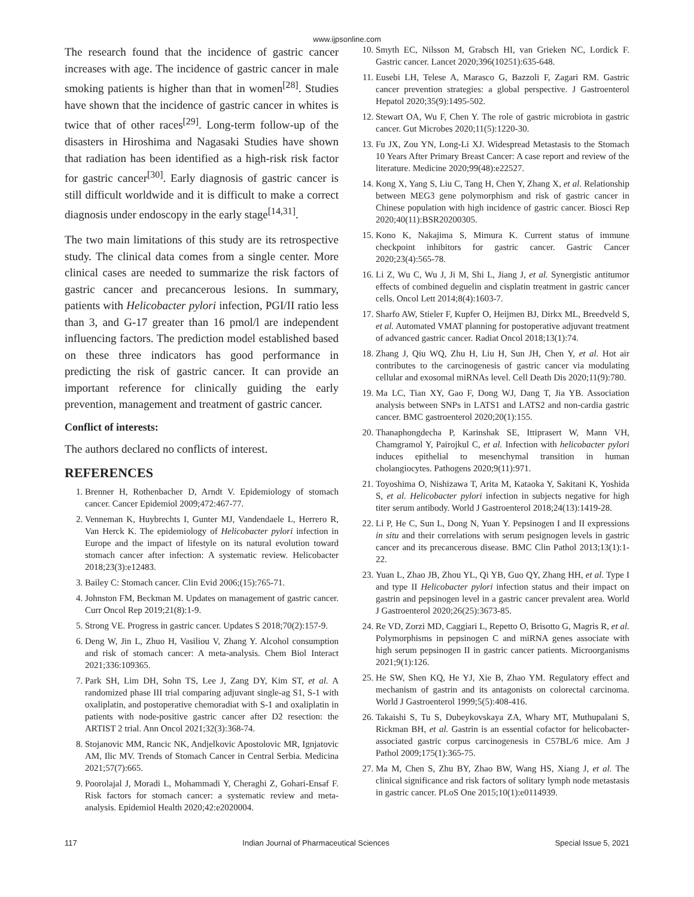www.ijpsonline.com
The research found that the incidence of gastric cancer increases with age. The incidence of gastric cancer in male smoking patients is higher than that in women<sup>[28]</sup>. Studies have shown that the incidence of gastric cancer in whites is twice that of other races<sup>[29]</sup>. Long-term follow-up of the disasters in Hiroshima and Nagasaki Studies have shown that radiation has been identified as a high-risk risk factor for gastric cancer<sup>[30]</sup>. Early diagnosis of gastric cancer is still difficult worldwide and it is difficult to make a correct diagnosis under endoscopy in the early stage<sup>[14,31]</sup>.
The two main limitations of this study are its retrospective study. The clinical data comes from a single center. More clinical cases are needed to summarize the risk factors of gastric cancer and precancerous lesions. In summary, patients with Helicobacter pylori infection, PGI/II ratio less than 3, and G-17 greater than 16 pmol/l are independent influencing factors. The prediction model established based on these three indicators has good performance in predicting the risk of gastric cancer. It can provide an important reference for clinically guiding the early prevention, management and treatment of gastric cancer.
Conflict of interests:
The authors declared no conflicts of interest.
REFERENCES
1. Brenner H, Rothenbacher D, Arndt V. Epidemiology of stomach cancer. Cancer Epidemiol 2009;472:467-77.
2. Venneman K, Huybrechts I, Gunter MJ, Vandendaele L, Herrero R, Van Herck K. The epidemiology of Helicobacter pylori infection in Europe and the impact of lifestyle on its natural evolution toward stomach cancer after infection: A systematic review. Helicobacter 2018;23(3):e12483.
3. Bailey C: Stomach cancer. Clin Evid 2006;(15):765-71.
4. Johnston FM, Beckman M. Updates on management of gastric cancer. Curr Oncol Rep 2019;21(8):1-9.
5. Strong VE. Progress in gastric cancer. Updates S 2018;70(2):157-9.
6. Deng W, Jin L, Zhuo H, Vasiliou V, Zhang Y. Alcohol consumption and risk of stomach cancer: A meta-analysis. Chem Biol Interact 2021;336:109365.
7. Park SH, Lim DH, Sohn TS, Lee J, Zang DY, Kim ST, et al. A randomized phase III trial comparing adjuvant single-ag S1, S-1 with oxaliplatin, and postoperative chemoradiat with S-1 and oxaliplatin in patients with node-positive gastric cancer after D2 resection: the ARTIST 2 trial. Ann Oncol 2021;32(3):368-74.
8. Stojanovic MM, Rancic NK, Andjelkovic Apostolovic MR, Ignjatovic AM, Ilic MV. Trends of Stomach Cancer in Central Serbia. Medicina 2021;57(7):665.
9. Poorolajal J, Moradi L, Mohammadi Y, Cheraghi Z, Gohari-Ensaf F. Risk factors for stomach cancer: a systematic review and meta-analysis. Epidemiol Health 2020;42:e2020004.
10. Smyth EC, Nilsson M, Grabsch HI, van Grieken NC, Lordick F. Gastric cancer. Lancet 2020;396(10251):635-648.
11. Eusebi LH, Telese A, Marasco G, Bazzoli F, Zagari RM. Gastric cancer prevention strategies: a global perspective. J Gastroenterol Hepatol 2020;35(9):1495-502.
12. Stewart OA, Wu F, Chen Y. The role of gastric microbiota in gastric cancer. Gut Microbes 2020;11(5):1220-30.
13. Fu JX, Zou YN, Long-Li XJ. Widespread Metastasis to the Stomach 10 Years After Primary Breast Cancer: A case report and review of the literature. Medicine 2020;99(48):e22527.
14. Kong X, Yang S, Liu C, Tang H, Chen Y, Zhang X, et al. Relationship between MEG3 gene polymorphism and risk of gastric cancer in Chinese population with high incidence of gastric cancer. Biosci Rep 2020;40(11):BSR20200305.
15. Kono K, Nakajima S, Mimura K. Current status of immune checkpoint inhibitors for gastric cancer. Gastric Cancer 2020;23(4):565-78.
16. Li Z, Wu C, Wu J, Ji M, Shi L, Jiang J, et al. Synergistic antitumor effects of combined deguelin and cisplatin treatment in gastric cancer cells. Oncol Lett 2014;8(4):1603-7.
17. Sharfo AW, Stieler F, Kupfer O, Heijmen BJ, Dirkx ML, Breedveld S, et al. Automated VMAT planning for postoperative adjuvant treatment of advanced gastric cancer. Radiat Oncol 2018;13(1):74.
18. Zhang J, Qiu WQ, Zhu H, Liu H, Sun JH, Chen Y, et al. Hot air contributes to the carcinogenesis of gastric cancer via modulating cellular and exosomal miRNAs level. Cell Death Dis 2020;11(9):780.
19. Ma LC, Tian XY, Gao F, Dong WJ, Dang T, Jia YB. Association analysis between SNPs in LATS1 and LATS2 and non-cardia gastric cancer. BMC gastroenterol 2020;20(1):155.
20. Thanaphongdecha P, Karinshak SE, Ittiprasert W, Mann VH, Chamgramol Y, Pairojkul C, et al. Infection with helicobacter pylori induces epithelial to mesenchymal transition in human cholangiocytes. Pathogens 2020;9(11):971.
21. Toyoshima O, Nishizawa T, Arita M, Kataoka Y, Sakitani K, Yoshida S, et al. Helicobacter pylori infection in subjects negative for high titer serum antibody. World J Gastroenterol 2018;24(13):1419-28.
22. Li P, He C, Sun L, Dong N, Yuan Y. Pepsinogen I and II expressions in situ and their correlations with serum pesignogen levels in gastric cancer and its precancerous disease. BMC Clin Pathol 2013;13(1):1-22.
23. Yuan L, Zhao JB, Zhou YL, Qi YB, Guo QY, Zhang HH, et al. Type I and type II Helicobacter pylori infection status and their impact on gastrin and pepsinogen level in a gastric cancer prevalent area. World J Gastroenterol 2020;26(25):3673-85.
24. Re VD, Zorzi MD, Caggiari L, Repetto O, Brisotto G, Magris R, et al. Polymorphisms in pepsinogen C and miRNA genes associate with high serum pepsinogen II in gastric cancer patients. Microorganisms 2021;9(1):126.
25. He SW, Shen KQ, He YJ, Xie B, Zhao YM. Regulatory effect and mechanism of gastrin and its antagonists on colorectal carcinoma. World J Gastroenterol 1999;5(5):408-416.
26. Takaishi S, Tu S, Dubeykovskaya ZA, Whary MT, Muthupalani S, Rickman BH, et al. Gastrin is an essential cofactor for helicobacter-associated gastric corpus carcinogenesis in C57BL/6 mice. Am J Pathol 2009;175(1):365-75.
27. Ma M, Chen S, Zhu BY, Zhao BW, Wang HS, Xiang J, et al. The clinical significance and risk factors of solitary lymph node metastasis in gastric cancer. PLoS One 2015;10(1):e0114939.
117 Indian Journal of Pharmaceutical Sciences Special Issue 5, 2021